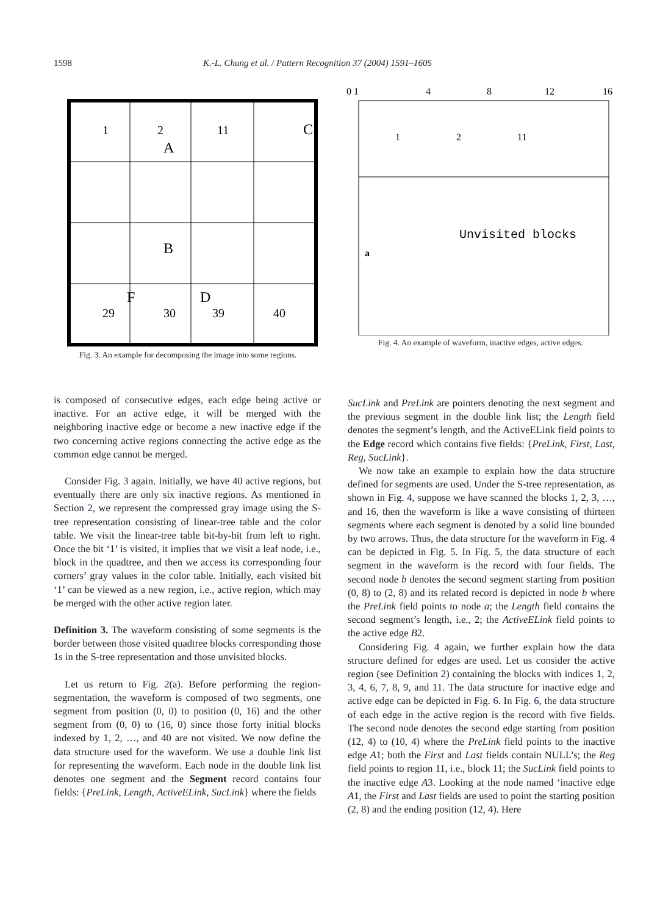1598 K.-L. Chung et al. / Pattern Recognition 37 (2004) 1591–1605
1
2
11
A
C
B
F
D
29
30
39
40
Fig. 3. An example for decomposing the image into some regions.
0 1
4
8
12
16
1
2
11
Unvisited blocks
a
Fig. 4. An example of waveform, inactive edges, active edges.
is composed of consecutive edges, each edge being active or inactive. For an active edge, it will be merged with the neighboring inactive edge or become a new inactive edge if the two concerning active regions connecting the active edge as the common edge cannot be merged.
Consider Fig. 3 again. Initially, we have 40 active regions, but eventually there are only six inactive regions. As mentioned in Section 2, we represent the compressed gray image using the S-tree representation consisting of linear-tree table and the color table. We visit the linear-tree table bit-by-bit from left to right. Once the bit ‘1’ is visited, it implies that we visit a leaf node, i.e., block in the quadtree, and then we access its corresponding four corners’ gray values in the color table. Initially, each visited bit ‘1’ can be viewed as a new region, i.e., active region, which may be merged with the other active region later.
Definition 3. The waveform consisting of some segments is the border between those visited quadtree blocks corresponding those 1s in the S-tree representation and those unvisited blocks.
Let us return to Fig. 2(a). Before performing the region-segmentation, the waveform is composed of two segments, one segment from position (0, 0) to position (0, 16) and the other segment from (0, 0) to (16, 0) since those forty initial blocks indexed by 1, 2, …, and 40 are not visited. We now define the data structure used for the waveform. We use a double link list for representing the waveform. Each node in the double link list denotes one segment and the Segment record contains four fields: {PreLink, Length, ActiveELink, SucLink} where the fields
SucLink and PreLink are pointers denoting the next segment and the previous segment in the double link list; the Length field denotes the segment’s length, and the ActiveELink field points to the Edge record which contains five fields: {PreLink, First, Last, Reg, SucLink}.
We now take an example to explain how the data structure defined for segments are used. Under the S-tree representation, as shown in Fig. 4, suppose we have scanned the blocks 1, 2, 3, …, and 16, then the waveform is like a wave consisting of thirteen segments where each segment is denoted by a solid line bounded by two arrows. Thus, the data structure for the waveform in Fig. 4 can be depicted in Fig. 5. In Fig. 5, the data structure of each segment in the waveform is the record with four fields. The second node b denotes the second segment starting from position (0, 8) to (2, 8) and its related record is depicted in node b where the PreLink field points to node a; the Length field contains the second segment’s length, i.e., 2; the ActiveELink field points to the active edge B2.
Considering Fig. 4 again, we further explain how the data structure defined for edges are used. Let us consider the active region (see Definition 2) containing the blocks with indices 1, 2, 3, 4, 6, 7, 8, 9, and 11. The data structure for inactive edge and active edge can be depicted in Fig. 6. In Fig. 6, the data structure of each edge in the active region is the record with five fields. The second node denotes the second edge starting from position (12, 4) to (10, 4) where the PreLink field points to the inactive edge A1; both the First and Last fields contain NULL’s; the Reg field points to region 11, i.e., block 11; the SucLink field points to the inactive edge A3. Looking at the node named ‘inactive edge A1, the First and Last fields are used to point the starting position (2, 8) and the ending position (12, 4). Here